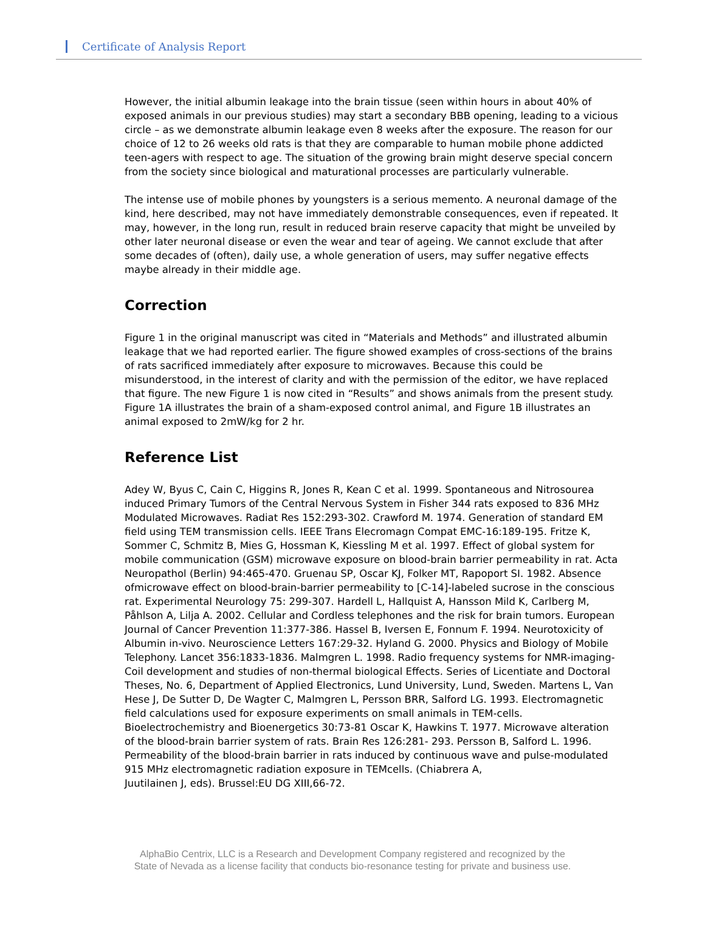Certificate of Analysis Report
However, the initial albumin leakage into the brain tissue (seen within hours in about 40% of exposed animals in our previous studies) may start a secondary BBB opening, leading to a vicious circle – as we demonstrate albumin leakage even 8 weeks after the exposure. The reason for our choice of 12 to 26 weeks old rats is that they are comparable to human mobile phone addicted teen-agers with respect to age. The situation of the growing brain might deserve special concern from the society since biological and maturational processes are particularly vulnerable.
The intense use of mobile phones by youngsters is a serious memento. A neuronal damage of the kind, here described, may not have immediately demonstrable consequences, even if repeated. It may, however, in the long run, result in reduced brain reserve capacity that might be unveiled by other later neuronal disease or even the wear and tear of ageing. We cannot exclude that after some decades of (often), daily use, a whole generation of users, may suffer negative effects maybe already in their middle age.
Correction
Figure 1 in the original manuscript was cited in “Materials and Methods” and illustrated albumin leakage that we had reported earlier. The figure showed examples of cross-sections of the brains of rats sacrificed immediately after exposure to microwaves. Because this could be misunderstood, in the interest of clarity and with the permission of the editor, we have replaced that figure. The new Figure 1 is now cited in “Results” and shows animals from the present study. Figure 1A illustrates the brain of a sham-exposed control animal, and Figure 1B illustrates an animal exposed to 2mW/kg for 2 hr.
Reference List
Adey W, Byus C, Cain C, Higgins R, Jones R, Kean C et al. 1999. Spontaneous and Nitrosourea induced Primary Tumors of the Central Nervous System in Fisher 344 rats exposed to 836 MHz Modulated Microwaves. Radiat Res 152:293-302. Crawford M. 1974. Generation of standard EM field using TEM transmission cells. IEEE Trans Elecromagn Compat EMC-16:189-195. Fritze K, Sommer C, Schmitz B, Mies G, Hossman K, Kiessling M et al. 1997. Effect of global system for mobile communication (GSM) microwave exposure on blood-brain barrier permeability in rat. Acta Neuropathol (Berlin) 94:465-470. Gruenau SP, Oscar KJ, Folker MT, Rapoport SI. 1982. Absence ofmicrowave effect on blood-brain-barrier permeability to [C-14]-labeled sucrose in the conscious rat. Experimental Neurology 75: 299-307. Hardell L, Hallquist A, Hansson Mild K, Carlberg M, Påhlson A, Lilja A. 2002. Cellular and Cordless telephones and the risk for brain tumors. European Journal of Cancer Prevention 11:377-386. Hassel B, Iversen E, Fonnum F. 1994. Neurotoxicity of Albumin in-vivo. Neuroscience Letters 167:29-32. Hyland G. 2000. Physics and Biology of Mobile Telephony. Lancet 356:1833-1836. Malmgren L. 1998. Radio frequency systems for NMR-imaging-Coil development and studies of non-thermal biological Effects. Series of Licentiate and Doctoral Theses, No. 6, Department of Applied Electronics, Lund University, Lund, Sweden. Martens L, Van Hese J, De Sutter D, De Wagter C, Malmgren L, Persson BRR, Salford LG. 1993. Electromagnetic field calculations used for exposure experiments on small animals in TEM-cells. Bioelectrochemistry and Bioenergetics 30:73-81 Oscar K, Hawkins T. 1977. Microwave alteration of the blood-brain barrier system of rats. Brain Res 126:281- 293. Persson B, Salford L. 1996. Permeability of the blood-brain barrier in rats induced by continuous wave and pulse-modulated 915 MHz electromagnetic radiation exposure in TEMcells. (Chiabrera A,
Juutilainen J, eds). Brussel:EU DG XIII,66-72.
AlphaBio Centrix, LLC is a Research and Development Company registered and recognized by the
State of Nevada as a license facility that conducts bio-resonance testing for private and business use.